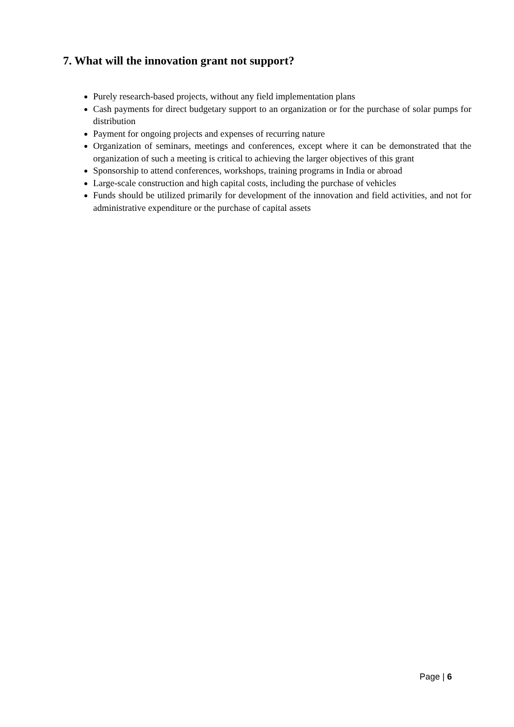7. What will the innovation grant not support?
Purely research-based projects, without any field implementation plans
Cash payments for direct budgetary support to an organization or for the purchase of solar pumps for distribution
Payment for ongoing projects and expenses of recurring nature
Organization of seminars, meetings and conferences, except where it can be demonstrated that the organization of such a meeting is critical to achieving the larger objectives of this grant
Sponsorship to attend conferences, workshops, training programs in India or abroad
Large-scale construction and high capital costs, including the purchase of vehicles
Funds should be utilized primarily for development of the innovation and field activities, and not for administrative expenditure or the purchase of capital assets
Page | 6